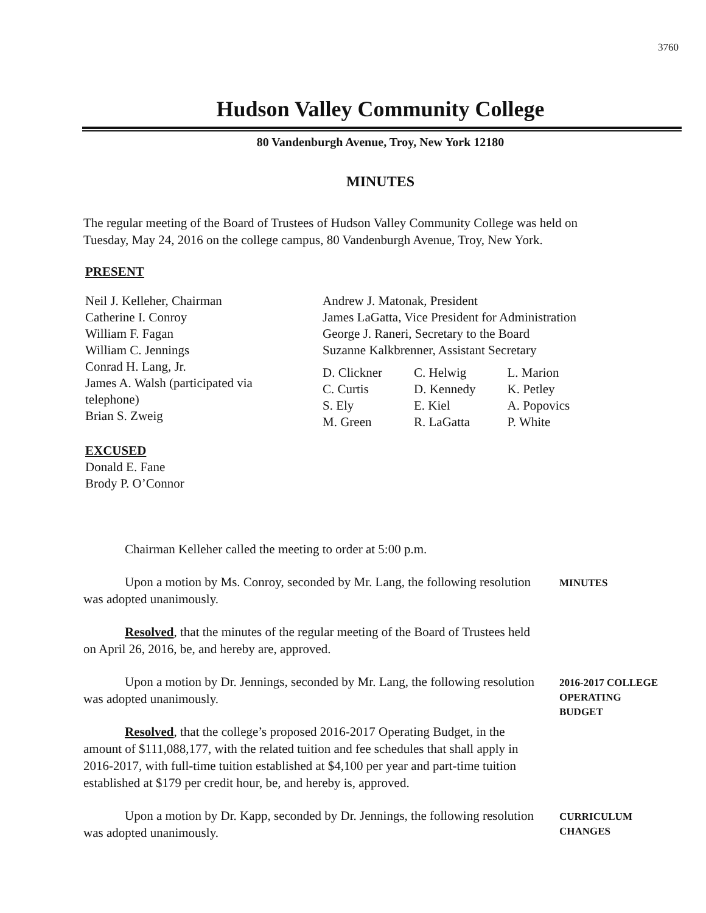3760
Hudson Valley Community College
80 Vandenburgh Avenue, Troy, New York 12180
MINUTES
The regular meeting of the Board of Trustees of Hudson Valley Community College was held on Tuesday, May 24, 2016 on the college campus, 80 Vandenburgh Avenue, Troy, New York.
PRESENT
Neil J. Kelleher, Chairman
Catherine I. Conroy
William F. Fagan
William C. Jennings
Conrad H. Lang, Jr.
James A. Walsh (participated via
telephone)
Brian S. Zweig
EXCUSED
Donald E. Fane
Brody P. O’Connor
Andrew J. Matonak, President
James LaGatta, Vice President for Administration
George J. Raneri, Secretary to the Board
Suzanne Kalkbrenner, Assistant Secretary
| D. Clickner | C. Helwig | L. Marion |
| C. Curtis | D. Kennedy | K. Petley |
| S. Ely | E. Kiel | A. Popovics |
| M. Green | R. LaGatta | P. White |
Chairman Kelleher called the meeting to order at 5:00 p.m.
Upon a motion by Ms. Conroy, seconded by Mr. Lang, the following resolution was adopted unanimously.
MINUTES
Resolved, that the minutes of the regular meeting of the Board of Trustees held on April 26, 2016, be, and hereby are, approved.
Upon a motion by Dr. Jennings, seconded by Mr. Lang, the following resolution was adopted unanimously.
Resolved, that the college’s proposed 2016-2017 Operating Budget, in the amount of $111,088,177, with the related tuition and fee schedules that shall apply in 2016-2017, with full-time tuition established at $4,100 per year and part-time tuition established at $179 per credit hour, be, and hereby is, approved.
2016-2017 COLLEGE
OPERATING
BUDGET
Upon a motion by Dr. Kapp, seconded by Dr. Jennings, the following resolution was adopted unanimously.
CURRICULUM
CHANGES